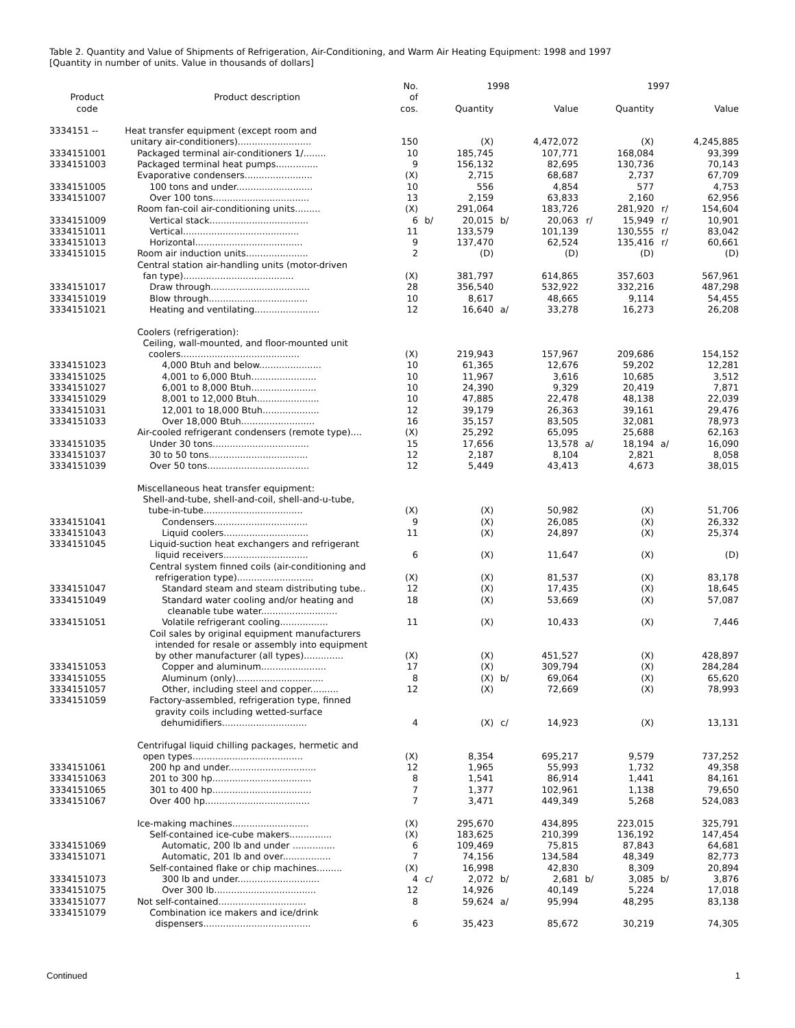Table 2. Quantity and Value of Shipments of Refrigeration, Air-Conditioning, and Warm Air Heating Equipment: 1998 and 1997
[Quantity in number of units. Value in thousands of dollars]
| | | No. | 1998 | | | | 1997 | | | |
| --- | --- | --- | --- | --- | --- | --- | --- | --- | --- | --- |
| Product code | Product description | of cos. | | Quantity | | Value | | Quantity | | Value |
| 3334151 -- | Heat transfer equipment (except room and unitary air-conditioners).......................... | 150 | | (X) | | 4,472,072 | | (X) | | 4,245,885 |
| 3334151001 | Packaged terminal air-conditioners 1/........ | 10 | | 185,745 | | 107,771 | | 168,084 | | 93,399 |
| 3334151003 | Packaged terminal heat pumps............... | 9 | | 156,132 | | 82,695 | | 130,736 | | 70,143 |
| | Evaporative condensers........................ | (X) | | 2,715 | | 68,687 | | 2,737 | | 67,709 |
| 3334151005 | 100 tons and under........................... | 10 | | 556 | | 4,854 | | 577 | | 4,753 |
| 3334151007 | Over 100 tons.................................. | 13 | | 2,159 | | 63,833 | | 2,160 | | 62,956 |
| | Room fan-coil air-conditioning units......... | (X) | | 291,064 | | 183,726 | | 281,920 | r/ | 154,604 |
| 3334151009 | Vertical stack................................... | 6 | b/ | 20,015 | b/ | 20,063 | r/ | 15,949 | r/ | 10,901 |
| 3334151011 | Vertical......................................... | 11 | | 133,579 | | 101,139 | | 130,555 | r/ | 83,042 |
| 3334151013 | Horizontal...................................... | 9 | | 137,470 | | 62,524 | | 135,416 | r/ | 60,661 |
| 3334151015 | Room air induction units...................... | 2 | | (D) | | (D) | | (D) | | (D) |
| | Central station air-handling units (motor-driven fan type)....................................... | (X) | | 381,797 | | 614,865 | | 357,603 | | 567,961 |
| 3334151017 | Draw through................................... | 28 | | 356,540 | | 532,922 | | 332,216 | | 487,298 |
| 3334151019 | Blow through................................... | 10 | | 8,617 | | 48,665 | | 9,114 | | 54,455 |
| 3334151021 | Heating and ventilating....................... | 12 | | 16,640 | a/ | 33,278 | | 16,273 | | 26,208 |
| | Coolers (refrigeration): Ceiling, wall-mounted, and floor-mounted unit coolers.......................................... | (X) | | 219,943 | | 157,967 | | 209,686 | | 154,152 |
| 3334151023 | 4,000 Btuh and below...................... | 10 | | 61,365 | | 12,676 | | 59,202 | | 12,281 |
| 3334151025 | 4,001 to 6,000 Btuh....................... | 10 | | 11,967 | | 3,616 | | 10,685 | | 3,512 |
| 3334151027 | 6,001 to 8,000 Btuh....................... | 10 | | 24,390 | | 9,329 | | 20,419 | | 7,871 |
| 3334151029 | 8,001 to 12,000 Btuh...................... | 10 | | 47,885 | | 22,478 | | 48,138 | | 22,039 |
| 3334151031 | 12,001 to 18,000 Btuh.................... | 12 | | 39,179 | | 26,363 | | 39,161 | | 29,476 |
| 3334151033 | Over 18,000 Btuh.......................... | 16 | | 35,157 | | 83,505 | | 32,081 | | 78,973 |
| | Air-cooled refrigerant condensers (remote type).... | (X) | | 25,292 | | 65,095 | | 25,688 | | 62,163 |
| 3334151035 | Under 30 tons.................................. | 15 | | 17,656 | | 13,578 | a/ | 18,194 | a/ | 16,090 |
| 3334151037 | 30 to 50 tons................................... | 12 | | 2,187 | | 8,104 | | 2,821 | | 8,058 |
| 3334151039 | Over 50 tons.................................... | 12 | | 5,449 | | 43,413 | | 4,673 | | 38,015 |
| | Miscellaneous heat transfer equipment: Shell-and-tube, shell-and-coil, shell-and-u-tube, tube-in-tube................................... | (X) | | (X) | | 50,982 | | (X) | | 51,706 |
| 3334151041 | Condensers................................. | 9 | | (X) | | 26,085 | | (X) | | 26,332 |
| 3334151043 | Liquid coolers.............................. | 11 | | (X) | | 24,897 | | (X) | | 25,374 |
| 3334151045 | Liquid-suction heat exchangers and refrigerant liquid receivers.............................. | 6 | | (X) | | 11,647 | | (X) | | (D) |
| | Central system finned coils (air-conditioning and refrigeration type)........................... | (X) | | (X) | | 81,537 | | (X) | | 83,178 |
| 3334151047 | Standard steam and steam distributing tube.. | 12 | | (X) | | 17,435 | | (X) | | 18,645 |
| 3334151049 | Standard water cooling and/or heating and cleanable tube water........................... | 18 | | (X) | | 53,669 | | (X) | | 57,087 |
| 3334151051 | Volatile refrigerant cooling................. | 11 | | (X) | | 10,433 | | (X) | | 7,446 |
| | Coil sales by original equipment manufacturers intended for resale or assembly into equipment by other manufacturer (all types).............. | (X) | | (X) | | 451,527 | | (X) | | 428,897 |
| 3334151053 | Copper and aluminum....................... | 17 | | (X) | | 309,794 | | (X) | | 284,284 |
| 3334151055 | Aluminum (only)............................... | 8 | | (X) | b/ | 69,064 | | (X) | | 65,620 |
| 3334151057 | Other, including steel and copper.......... | 12 | | (X) | | 72,669 | | (X) | | 78,993 |
| 3334151059 | Factory-assembled, refrigeration type, finned gravity coils including wetted-surface dehumidifiers.............................. | 4 | | (X) | c/ | 14,923 | | (X) | | 13,131 |
| | Centrifugal liquid chilling packages, hermetic and open types....................................... | (X) | | 8,354 | | 695,217 | | 9,579 | | 737,252 |
| 3334151061 | 200 hp and under............................... | 12 | | 1,965 | | 55,993 | | 1,732 | | 49,358 |
| 3334151063 | 201 to 300 hp................................... | 8 | | 1,541 | | 86,914 | | 1,441 | | 84,161 |
| 3334151065 | 301 to 400 hp................................... | 7 | | 1,377 | | 102,961 | | 1,138 | | 79,650 |
| 3334151067 | Over 400 hp..................................... | 7 | | 3,471 | | 449,349 | | 5,268 | | 524,083 |
| | Ice-making machines........................... | (X) | | 295,670 | | 434,895 | | 223,015 | | 325,791 |
| | Self-contained ice-cube makers............... | (X) | | 183,625 | | 210,399 | | 136,192 | | 147,454 |
| 3334151069 | Automatic, 200 lb and under ............... | 6 | | 109,469 | | 75,815 | | 87,843 | | 64,681 |
| 3334151071 | Automatic, 201 lb and over................. | 7 | | 74,156 | | 134,584 | | 48,349 | | 82,773 |
| | Self-contained flake or chip machines......... | (X) | | 16,998 | | 42,830 | | 8,309 | | 20,894 |
| 3334151073 | 300 lb and under............................. | 4 | c/ | 2,072 | b/ | 2,681 | b/ | 3,085 | b/ | 3,876 |
| 3334151075 | Over 300 lb.................................... | 12 | | 14,926 | | 40,149 | | 5,224 | | 17,018 |
| 3334151077 | Not self-contained............................... | 8 | | 59,624 | a/ | 95,994 | | 48,295 | | 83,138 |
| 3334151079 | Combination ice makers and ice/drink dispensers...................................... | 6 | | 35,423 | | 85,672 | | 30,219 | | 74,305 |
Continued 1